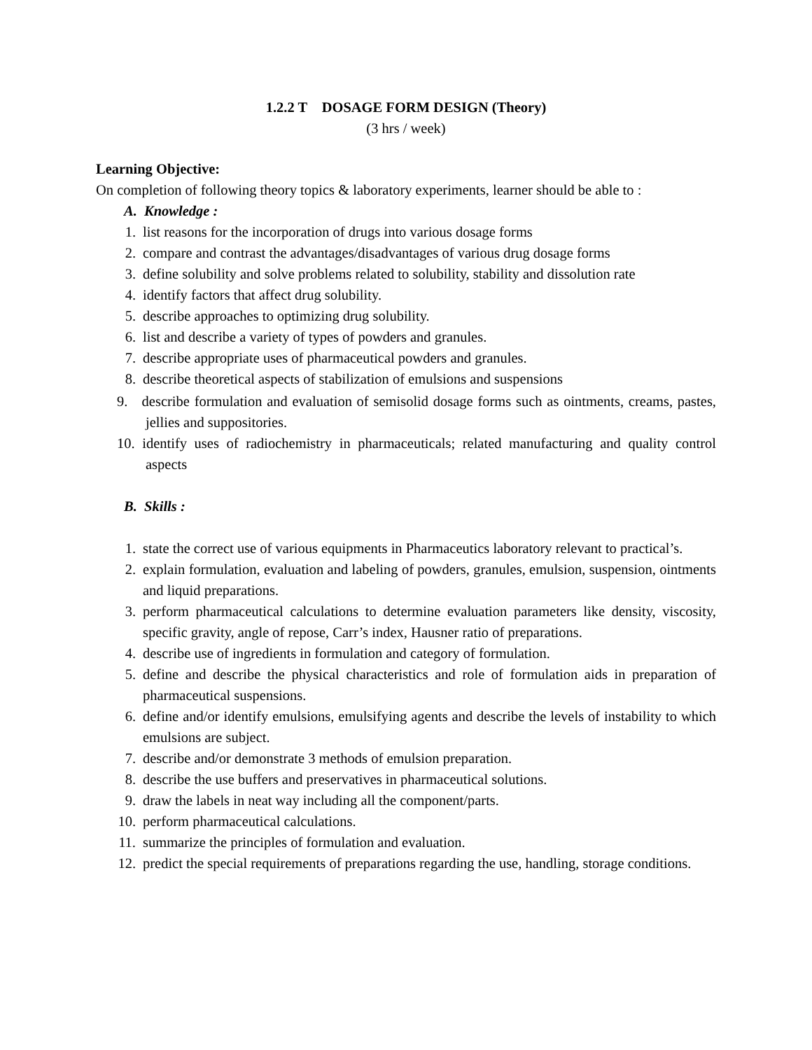1.2.2 T DOSAGE FORM DESIGN (Theory)
(3 hrs / week)
Learning Objective:
On completion of following theory topics & laboratory experiments, learner should be able to :
A. Knowledge :
1. list reasons for the incorporation of drugs into various dosage forms
2. compare and contrast the advantages/disadvantages of various drug dosage forms
3. define solubility and solve problems related to solubility, stability and dissolution rate
4. identify factors that affect drug solubility.
5. describe approaches to optimizing drug solubility.
6. list and describe a variety of types of powders and granules.
7. describe appropriate uses of pharmaceutical powders and granules.
8. describe theoretical aspects of stabilization of emulsions and suspensions
9. describe formulation and evaluation of semisolid dosage forms such as ointments, creams, pastes, jellies and suppositories.
10. identify uses of radiochemistry in pharmaceuticals; related manufacturing and quality control aspects
B. Skills :
1. state the correct use of various equipments in Pharmaceutics laboratory relevant to practical’s.
2. explain formulation, evaluation and labeling of powders, granules, emulsion, suspension, ointments and liquid preparations.
3. perform pharmaceutical calculations to determine evaluation parameters like density, viscosity, specific gravity, angle of repose, Carr’s index, Hausner ratio of preparations.
4. describe use of ingredients in formulation and category of formulation.
5. define and describe the physical characteristics and role of formulation aids in preparation of pharmaceutical suspensions.
6. define and/or identify emulsions, emulsifying agents and describe the levels of instability to which emulsions are subject.
7. describe and/or demonstrate 3 methods of emulsion preparation.
8. describe the use buffers and preservatives in pharmaceutical solutions.
9. draw the labels in neat way including all the component/parts.
10. perform pharmaceutical calculations.
11. summarize the principles of formulation and evaluation.
12. predict the special requirements of preparations regarding the use, handling, storage conditions.